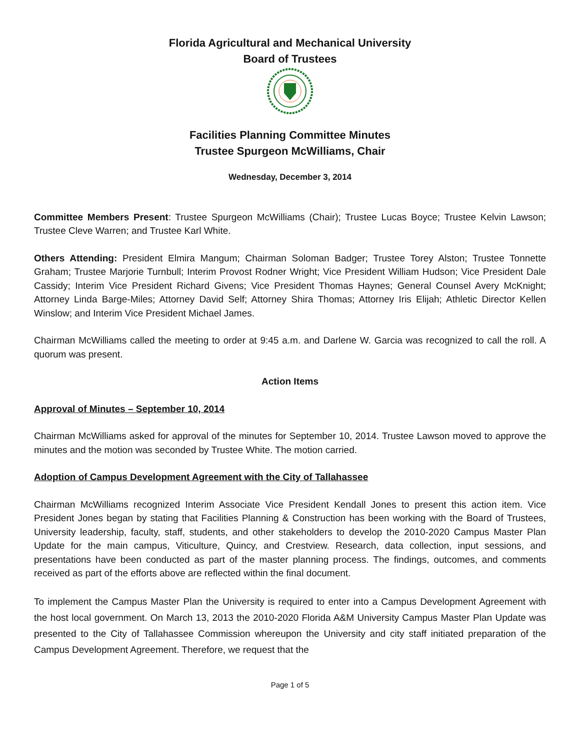Florida Agricultural and Mechanical University
Board of Trustees
Facilities Planning Committee Minutes
Trustee Spurgeon McWilliams, Chair
Wednesday, December 3, 2014
Committee Members Present: Trustee Spurgeon McWilliams (Chair); Trustee Lucas Boyce; Trustee Kelvin Lawson; Trustee Cleve Warren; and Trustee Karl White.
Others Attending: President Elmira Mangum; Chairman Soloman Badger; Trustee Torey Alston; Trustee Tonnette Graham; Trustee Marjorie Turnbull; Interim Provost Rodner Wright; Vice President William Hudson; Vice President Dale Cassidy; Interim Vice President Richard Givens; Vice President Thomas Haynes; General Counsel Avery McKnight; Attorney Linda Barge-Miles; Attorney David Self; Attorney Shira Thomas; Attorney Iris Elijah; Athletic Director Kellen Winslow; and Interim Vice President Michael James.
Chairman McWilliams called the meeting to order at 9:45 a.m. and Darlene W. Garcia was recognized to call the roll. A quorum was present.
Action Items
Approval of Minutes – September 10, 2014
Chairman McWilliams asked for approval of the minutes for September 10, 2014. Trustee Lawson moved to approve the minutes and the motion was seconded by Trustee White. The motion carried.
Adoption of Campus Development Agreement with the City of Tallahassee
Chairman McWilliams recognized Interim Associate Vice President Kendall Jones to present this action item. Vice President Jones began by stating that Facilities Planning & Construction has been working with the Board of Trustees, University leadership, faculty, staff, students, and other stakeholders to develop the 2010-2020 Campus Master Plan Update for the main campus, Viticulture, Quincy, and Crestview. Research, data collection, input sessions, and presentations have been conducted as part of the master planning process. The findings, outcomes, and comments received as part of the efforts above are reflected within the final document.
To implement the Campus Master Plan the University is required to enter into a Campus Development Agreement with the host local government. On March 13, 2013 the 2010-2020 Florida A&M University Campus Master Plan Update was presented to the City of Tallahassee Commission whereupon the University and city staff initiated preparation of the Campus Development Agreement. Therefore, we request that the
Page 1 of 5